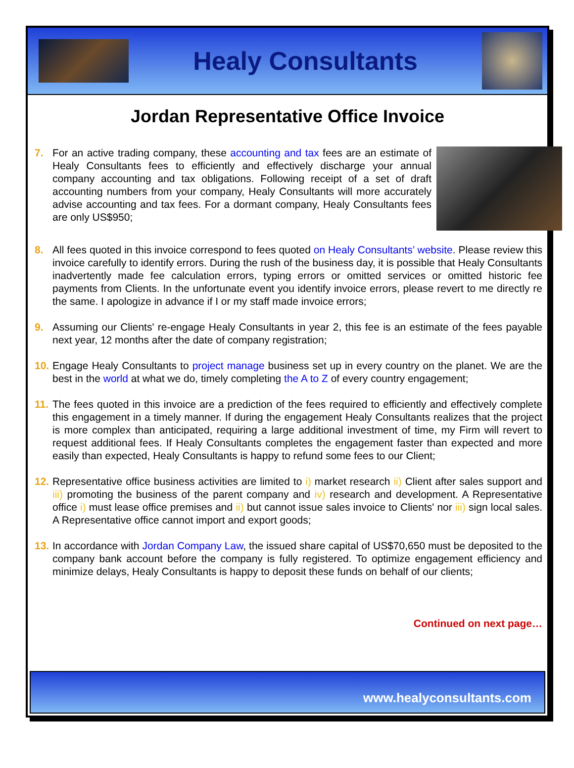Healy Consultants
Jordan Representative Office Invoice
7. For an active trading company, these accounting and tax fees are an estimate of Healy Consultants fees to efficiently and effectively discharge your annual company accounting and tax obligations. Following receipt of a set of draft accounting numbers from your company, Healy Consultants will more accurately advise accounting and tax fees. For a dormant company, Healy Consultants fees are only US$950;
8. All fees quoted in this invoice correspond to fees quoted on Healy Consultants’ website. Please review this invoice carefully to identify errors. During the rush of the business day, it is possible that Healy Consultants inadvertently made fee calculation errors, typing errors or omitted services or omitted historic fee payments from Clients. In the unfortunate event you identify invoice errors, please revert to me directly re the same. I apologize in advance if I or my staff made invoice errors;
9. Assuming our Clients' re-engage Healy Consultants in year 2, this fee is an estimate of the fees payable next year, 12 months after the date of company registration;
10.
Engage Healy Consultants to project manage business set up in every country on the planet. We are the best in the world at what we do, timely completing the A to Z of every country engagement;
11.
The fees quoted in this invoice are a prediction of the fees required to efficiently and effectively complete this engagement in a timely manner. If during the engagement Healy Consultants realizes that the project is more complex than anticipated, requiring a large additional investment of time, my Firm will revert to request additional fees. If Healy Consultants completes the engagement faster than expected and more easily than expected, Healy Consultants is happy to refund some fees to our Client;
12.
Representative office business activities are limited to i) market research ii) Client after sales support and iii) promoting the business of the parent company and iv) research and development. A Representative office i) must lease office premises and ii) but cannot issue sales invoice to Clients' nor iii) sign local sales. A Representative office cannot import and export goods;
13.
In accordance with Jordan Company Law, the issued share capital of US$70,650 must be deposited to the company bank account before the company is fully registered. To optimize engagement efficiency and minimize delays, Healy Consultants is happy to deposit these funds on behalf of our clients;
Continued on next page…
www.healyconsultants.com